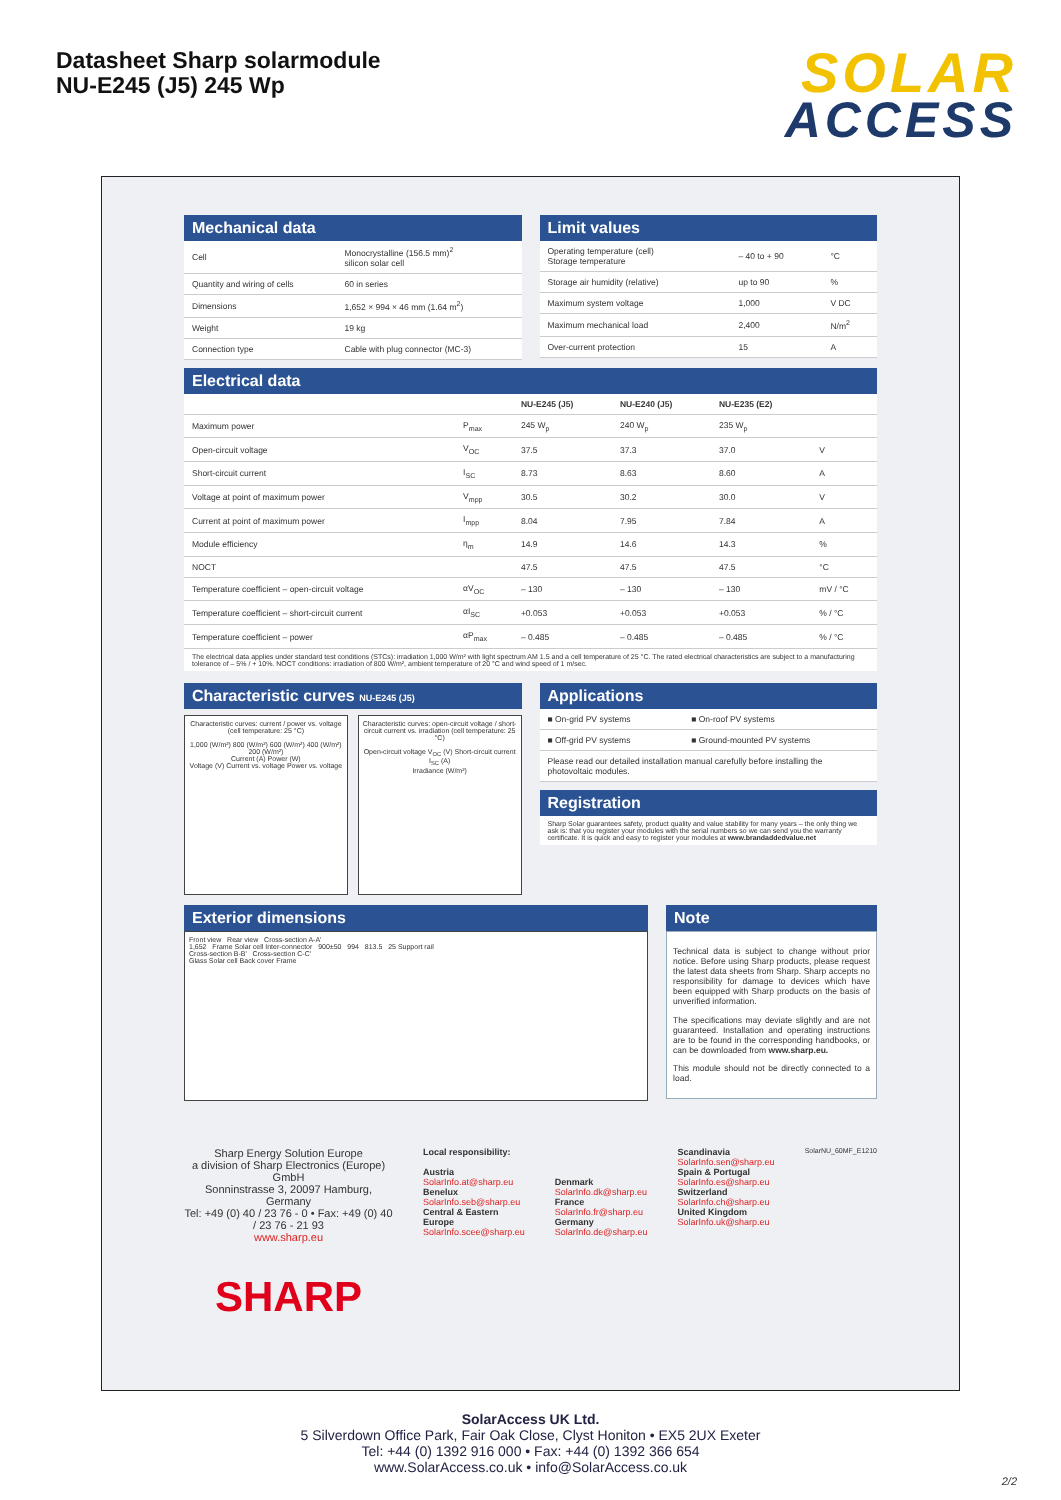Datasheet Sharp solarmodule
NU-E245 (J5) 245 Wp
SOLAR
ACCESS
Mechanical data
| Cell | Monocrystalline (156.5 mm)<sup>2</sup> silicon solar cell |
| Quantity and wiring of cells | 60 in series |
| Dimensions | 1,652 × 994 × 46 mm (1.64 m<sup>2</sup>) |
| Weight | 19 kg |
| Connection type | Cable with plug connector (MC-3) |
Limit values
| Operating temperature (cell) Storage temperature | – 40 to + 90 | °C |
| Storage air humidity (relative) | up to 90 | % |
| Maximum system voltage | 1,000 | V DC |
| Maximum mechanical load | 2,400 | N/m<sup>2</sup> |
| Over-current protection | 15 | A |
Electrical data
| | | NU-E245 (J5) | NU-E240 (J5) | NU-E235 (E2) | |
| --- | --- | --- | --- | --- | --- |
| Maximum power | P<sub>max</sub> | 245 W<sub>p</sub> | 240 W<sub>p</sub> | 235 W<sub>p</sub> | |
| Open-circuit voltage | V<sub>OC</sub> | 37.5 | 37.3 | 37.0 | V |
| Short-circuit current | I<sub>SC</sub> | 8.73 | 8.63 | 8.60 | A |
| Voltage at point of maximum power | V<sub>mpp</sub> | 30.5 | 30.2 | 30.0 | V |
| Current at point of maximum power | I<sub>mpp</sub> | 8.04 | 7.95 | 7.84 | A |
| Module efficiency | η<sub>m</sub> | 14.9 | 14.6 | 14.3 | % |
| NOCT | | 47.5 | 47.5 | 47.5 | °C |
| Temperature coefficient – open-circuit voltage | αV<sub>OC</sub> | – 130 | – 130 | – 130 | mV / °C |
| Temperature coefficient – short-circuit current | αI<sub>SC</sub> | +0.053 | +0.053 | +0.053 | % / °C |
| Temperature coefficient – power | αP<sub>max</sub> | – 0.485 | – 0.485 | – 0.485 | % / °C |
The electrical data applies under standard test conditions (STCs): irradiation 1,000 W/m² with light spectrum AM 1.5 and a cell temperature of 25 °C. The rated electrical characteristics are subject to a manufacturing tolerance of – 5% / + 10%. NOCT conditions: irradiation of 800 W/m², ambient temperature of 20 °C and wind speed of 1 m/sec.
Characteristic curves NU-E245 (J5)
Characteristic curves: current / power vs. voltage (cell temperature: 25 °C)
1,000 (W/m²) 800 (W/m²) 600 (W/m²) 400 (W/m²) 200 (W/m²)
Current (A) Power (W)
Voltage (V) Current vs. voltage Power vs. voltage
Characteristic curves: open-circuit voltage / short-circuit current vs. irradiation (cell temperature: 25 °C)
Open-circuit voltage V<sub>OC</sub> (V) Short-circuit current I<sub>SC</sub> (A)
Irradiance (W/m²)
Applications
| ■ On-grid PV systems | ■ On-roof PV systems |
| ■ Off-grid PV systems | ■ Ground-mounted PV systems |
| Please read our detailed installation manual carefully before installing the photovoltaic modules. | |
Registration
Sharp Solar guarantees safety, product quality and value stability for many years – the only thing we ask is: that you register your modules with the serial numbers so we can send you the warranty certificate. It is quick and easy to register your modules at www.brandaddedvalue.net
Exterior dimensions
Front view Rear view Cross-section A-A'
1,652 Frame Solar cell Inter-connector 900±50 994 813.5 25 Support rail
Cross-section B-B' Cross-section C-C'
Glass Solar cell Back cover Frame
Note
Technical data is subject to change without prior notice. Before using Sharp products, please request the latest data sheets from Sharp. Sharp accepts no responsibility for damage to devices which have been equipped with Sharp products on the basis of unverified information.
The specifications may deviate slightly and are not guaranteed. Installation and operating instructions are to be found in the corresponding handbooks, or can be downloaded from www.sharp.eu.
This module should not be directly connected to a load.
Sharp Energy Solution Europe
a division of Sharp Electronics (Europe) GmbH
Sonninstrasse 3, 20097 Hamburg, Germany
Tel: +49 (0) 40 / 23 76 - 0 • Fax: +49 (0) 40 / 23 76 - 21 93
www.sharp.eu
SHARP
Local responsibility:
Austria
SolarInfo.at@sharp.eu
Benelux
SolarInfo.seb@sharp.eu
Central & Eastern Europe
SolarInfo.scee@sharp.eu
Denmark
SolarInfo.dk@sharp.eu
France
SolarInfo.fr@sharp.eu
Germany
SolarInfo.de@sharp.eu
Scandinavia
SolarInfo.sen@sharp.eu
Spain & Portugal
SolarInfo.es@sharp.eu
Switzerland
SolarInfo.ch@sharp.eu
United Kingdom
SolarInfo.uk@sharp.eu
SolarNU_60MF_E1210
SolarAccess UK Ltd.
5 Silverdown Office Park, Fair Oak Close, Clyst Honiton • EX5 2UX Exeter
Tel: +44 (0) 1392 916 000 • Fax: +44 (0) 1392 366 654
www.SolarAccess.co.uk • info@SolarAccess.co.uk
2/2